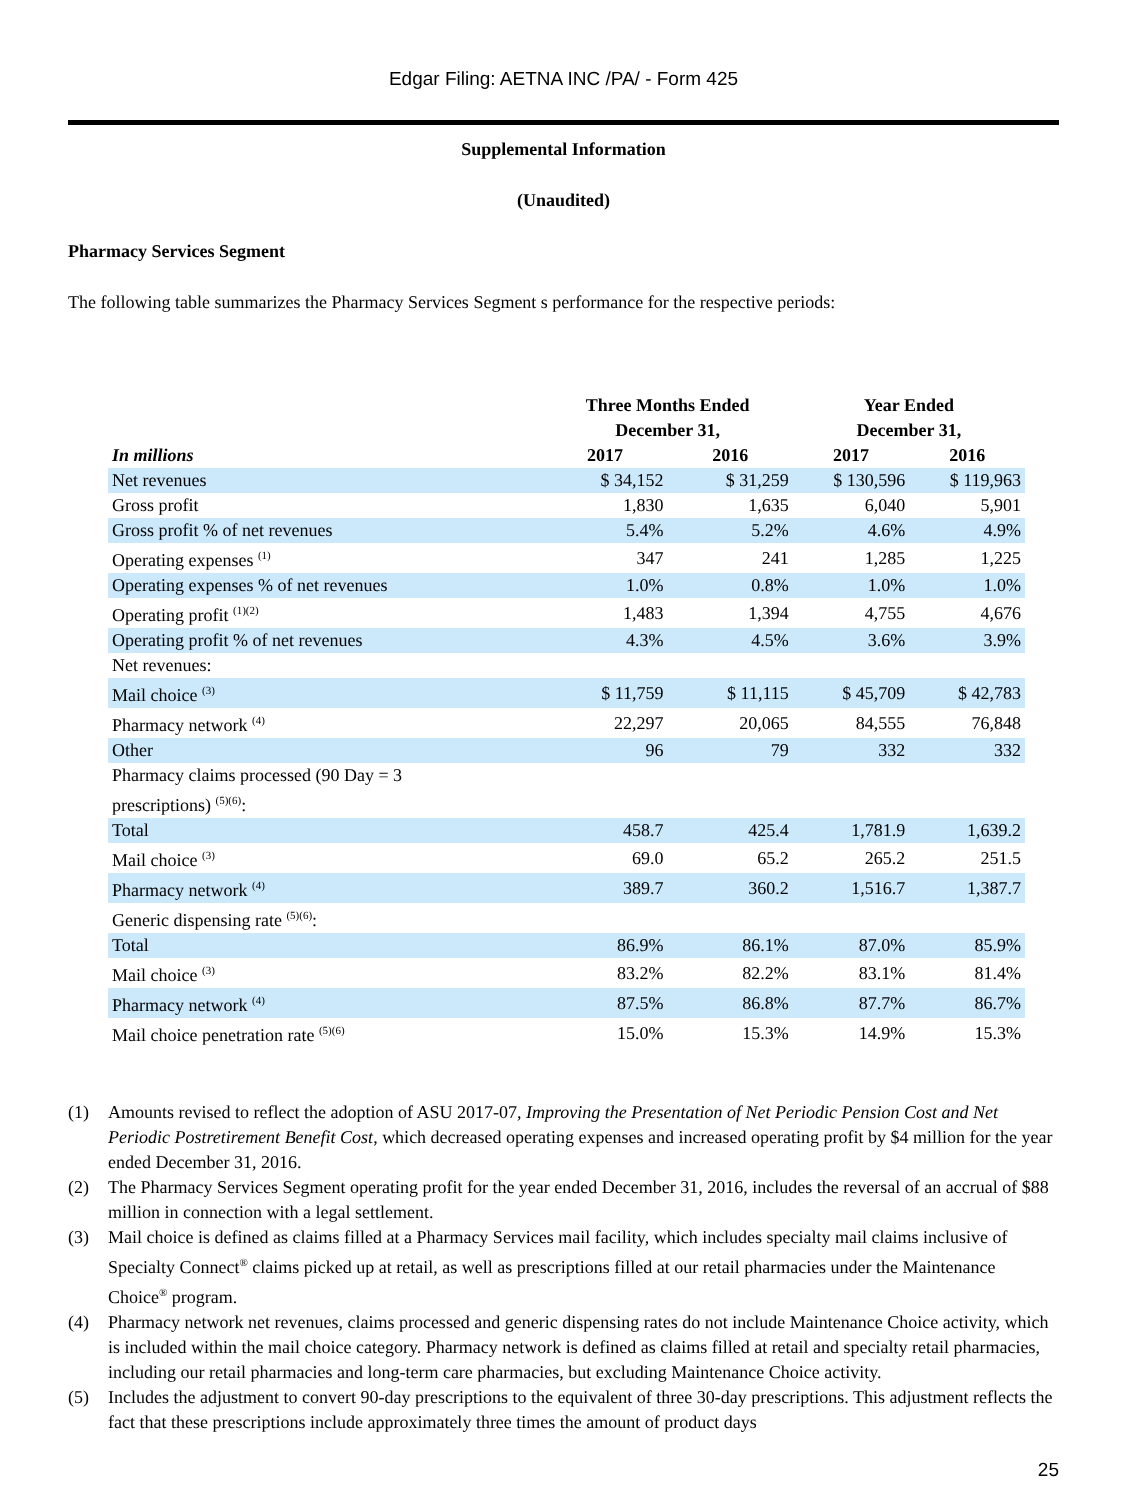Edgar Filing: AETNA INC /PA/ - Form 425
Supplemental Information
(Unaudited)
Pharmacy Services Segment
The following table summarizes the Pharmacy Services Segment s performance for the respective periods:
| | Three Months Ended December 31, | | Year Ended December 31, | |
| --- | --- | --- | --- | --- |
| In millions | 2017 | 2016 | 2017 | 2016 |
| Net revenues | $ 34,152 | $ 31,259 | $ 130,596 | $ 119,963 |
| Gross profit | 1,830 | 1,635 | 6,040 | 5,901 |
| Gross profit % of net revenues | 5.4% | 5.2% | 4.6% | 4.9% |
| Operating expenses <sup>(1)</sup> | 347 | 241 | 1,285 | 1,225 |
| Operating expenses % of net revenues | 1.0% | 0.8% | 1.0% | 1.0% |
| Operating profit <sup>(1)(2)</sup> | 1,483 | 1,394 | 4,755 | 4,676 |
| Operating profit % of net revenues | 4.3% | 4.5% | 3.6% | 3.9% |
| Net revenues: | | | | |
| Mail choice <sup>(3)</sup> | $ 11,759 | $ 11,115 | $ 45,709 | $ 42,783 |
| Pharmacy network <sup>(4)</sup> | 22,297 | 20,065 | 84,555 | 76,848 |
| Other | 96 | 79 | 332 | 332 |
| Pharmacy claims processed (90 Day = 3 prescriptions) <sup>(5)(6)</sup>: | | | | |
| Total | 458.7 | 425.4 | 1,781.9 | 1,639.2 |
| Mail choice <sup>(3)</sup> | 69.0 | 65.2 | 265.2 | 251.5 |
| Pharmacy network <sup>(4)</sup> | 389.7 | 360.2 | 1,516.7 | 1,387.7 |
| Generic dispensing rate <sup>(5)(6)</sup>: | | | | |
| Total | 86.9% | 86.1% | 87.0% | 85.9% |
| Mail choice <sup>(3)</sup> | 83.2% | 82.2% | 83.1% | 81.4% |
| Pharmacy network <sup>(4)</sup> | 87.5% | 86.8% | 87.7% | 86.7% |
| Mail choice penetration rate <sup>(5)(6)</sup> | 15.0% | 15.3% | 14.9% | 15.3% |
(1) Amounts revised to reflect the adoption of ASU 2017-07, Improving the Presentation of Net Periodic Pension Cost and Net Periodic Postretirement Benefit Cost, which decreased operating expenses and increased operating profit by $4 million for the year ended December 31, 2016.
(2) The Pharmacy Services Segment operating profit for the year ended December 31, 2016, includes the reversal of an accrual of $88 million in connection with a legal settlement.
(3) Mail choice is defined as claims filled at a Pharmacy Services mail facility, which includes specialty mail claims inclusive of Specialty Connect<sup>®</sup> claims picked up at retail, as well as prescriptions filled at our retail pharmacies under the Maintenance Choice<sup>®</sup> program.
(4) Pharmacy network net revenues, claims processed and generic dispensing rates do not include Maintenance Choice activity, which is included within the mail choice category. Pharmacy network is defined as claims filled at retail and specialty retail pharmacies, including our retail pharmacies and long-term care pharmacies, but excluding Maintenance Choice activity.
(5) Includes the adjustment to convert 90-day prescriptions to the equivalent of three 30-day prescriptions. This adjustment reflects the fact that these prescriptions include approximately three times the amount of product days
25